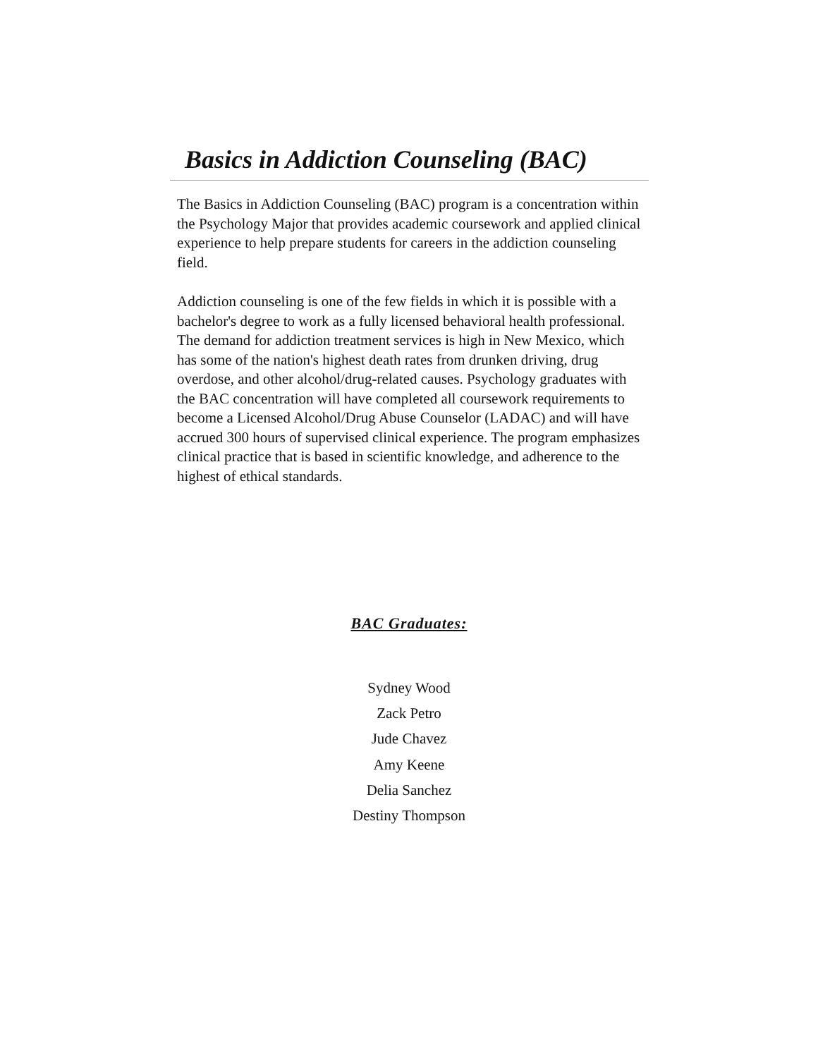Basics in Addiction Counseling (BAC)
The Basics in Addiction Counseling (BAC) program is a concentration within the Psychology Major that provides academic coursework and applied clinical experience to help prepare students for careers in the addiction counseling field.
Addiction counseling is one of the few fields in which it is possible with a bachelor's degree to work as a fully licensed behavioral health professional. The demand for addiction treatment services is high in New Mexico, which has some of the nation's highest death rates from drunken driving, drug overdose, and other alcohol/drug-related causes. Psychology graduates with the BAC concentration will have completed all coursework requirements to become a Licensed Alcohol/Drug Abuse Counselor (LADAC) and will have accrued 300 hours of supervised clinical experience. The program emphasizes clinical practice that is based in scientific knowledge, and adherence to the highest of ethical standards.
BAC Graduates:
Sydney Wood
Zack Petro
Jude Chavez
Amy Keene
Delia Sanchez
Destiny Thompson